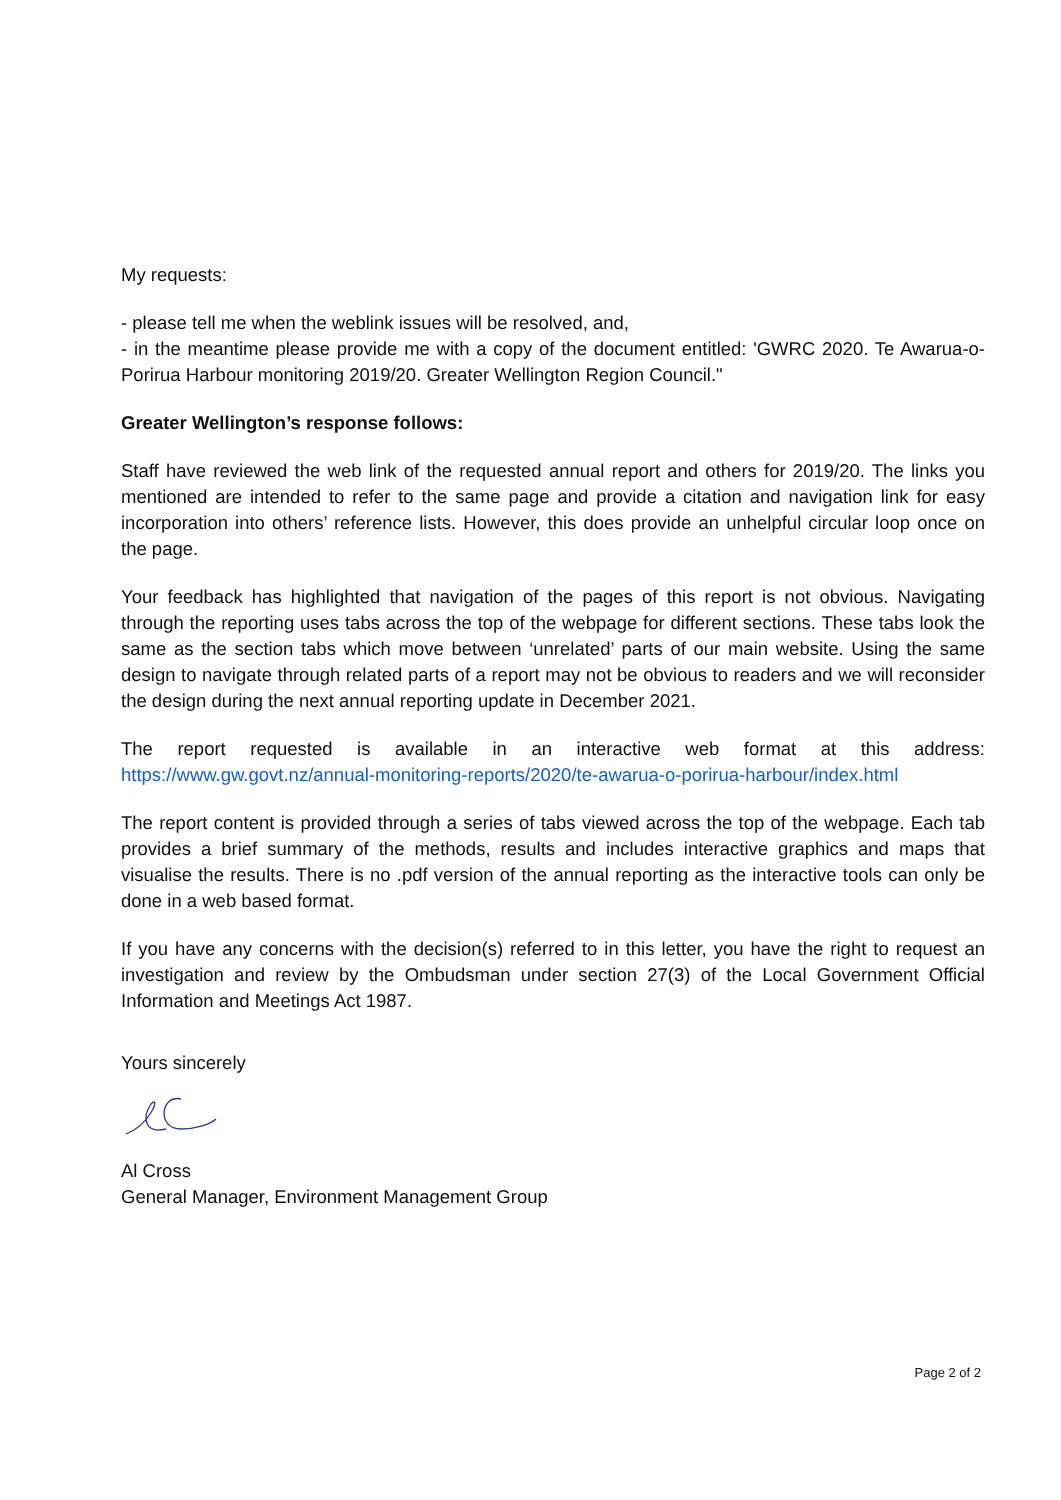My requests:
- please tell me when the weblink issues will be resolved, and,
- in the meantime please provide me with a copy of the document entitled: 'GWRC 2020. Te Awarua-o-Porirua Harbour monitoring 2019/20. Greater Wellington Region Council."
Greater Wellington’s response follows:
Staff have reviewed the web link of the requested annual report and others for 2019/20. The links you mentioned are intended to refer to the same page and provide a citation and navigation link for easy incorporation into others’ reference lists. However, this does provide an unhelpful circular loop once on the page.
Your feedback has highlighted that navigation of the pages of this report is not obvious. Navigating through the reporting uses tabs across the top of the webpage for different sections. These tabs look the same as the section tabs which move between ‘unrelated’ parts of our main website. Using the same design to navigate through related parts of a report may not be obvious to readers and we will reconsider the design during the next annual reporting update in December 2021.
The report requested is available in an interactive web format at this address: https://www.gw.govt.nz/annual-monitoring-reports/2020/te-awarua-o-porirua-harbour/index.html
The report content is provided through a series of tabs viewed across the top of the webpage. Each tab provides a brief summary of the methods, results and includes interactive graphics and maps that visualise the results. There is no .pdf version of the annual reporting as the interactive tools can only be done in a web based format.
If you have any concerns with the decision(s) referred to in this letter, you have the right to request an investigation and review by the Ombudsman under section 27(3) of the Local Government Official Information and Meetings Act 1987.
Yours sincerely
Al Cross
General Manager, Environment Management Group
Page 2 of 2